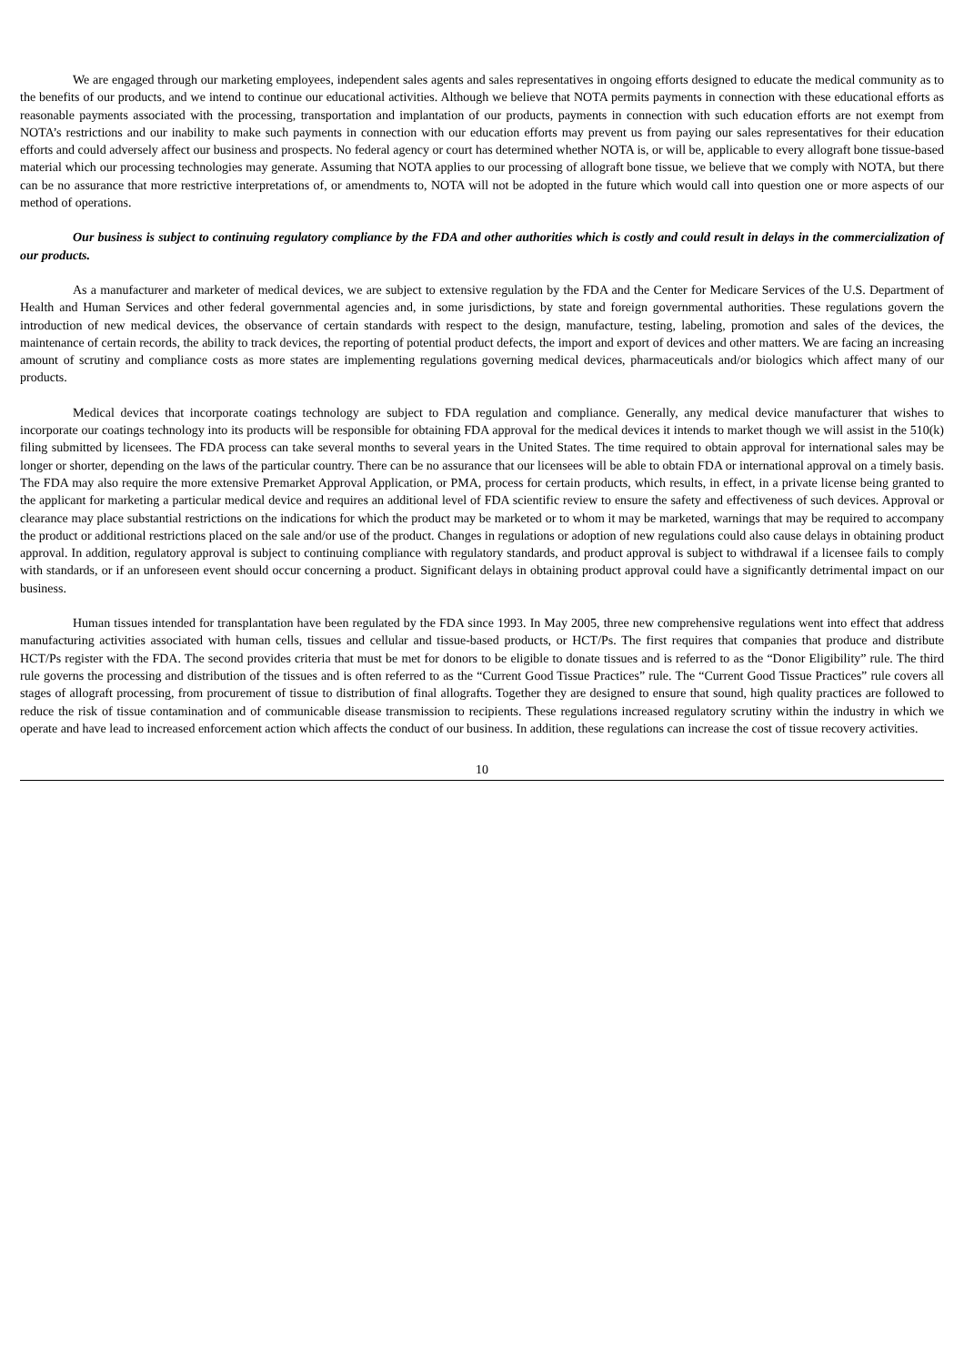We are engaged through our marketing employees, independent sales agents and sales representatives in ongoing efforts designed to educate the medical community as to the benefits of our products, and we intend to continue our educational activities. Although we believe that NOTA permits payments in connection with these educational efforts as reasonable payments associated with the processing, transportation and implantation of our products, payments in connection with such education efforts are not exempt from NOTA’s restrictions and our inability to make such payments in connection with our education efforts may prevent us from paying our sales representatives for their education efforts and could adversely affect our business and prospects. No federal agency or court has determined whether NOTA is, or will be, applicable to every allograft bone tissue-based material which our processing technologies may generate. Assuming that NOTA applies to our processing of allograft bone tissue, we believe that we comply with NOTA, but there can be no assurance that more restrictive interpretations of, or amendments to, NOTA will not be adopted in the future which would call into question one or more aspects of our method of operations.
Our business is subject to continuing regulatory compliance by the FDA and other authorities which is costly and could result in delays in the commercialization of our products.
As a manufacturer and marketer of medical devices, we are subject to extensive regulation by the FDA and the Center for Medicare Services of the U.S. Department of Health and Human Services and other federal governmental agencies and, in some jurisdictions, by state and foreign governmental authorities. These regulations govern the introduction of new medical devices, the observance of certain standards with respect to the design, manufacture, testing, labeling, promotion and sales of the devices, the maintenance of certain records, the ability to track devices, the reporting of potential product defects, the import and export of devices and other matters. We are facing an increasing amount of scrutiny and compliance costs as more states are implementing regulations governing medical devices, pharmaceuticals and/or biologics which affect many of our products.
Medical devices that incorporate coatings technology are subject to FDA regulation and compliance. Generally, any medical device manufacturer that wishes to incorporate our coatings technology into its products will be responsible for obtaining FDA approval for the medical devices it intends to market though we will assist in the 510(k) filing submitted by licensees. The FDA process can take several months to several years in the United States. The time required to obtain approval for international sales may be longer or shorter, depending on the laws of the particular country. There can be no assurance that our licensees will be able to obtain FDA or international approval on a timely basis. The FDA may also require the more extensive Premarket Approval Application, or PMA, process for certain products, which results, in effect, in a private license being granted to the applicant for marketing a particular medical device and requires an additional level of FDA scientific review to ensure the safety and effectiveness of such devices. Approval or clearance may place substantial restrictions on the indications for which the product may be marketed or to whom it may be marketed, warnings that may be required to accompany the product or additional restrictions placed on the sale and/or use of the product. Changes in regulations or adoption of new regulations could also cause delays in obtaining product approval. In addition, regulatory approval is subject to continuing compliance with regulatory standards, and product approval is subject to withdrawal if a licensee fails to comply with standards, or if an unforeseen event should occur concerning a product. Significant delays in obtaining product approval could have a significantly detrimental impact on our business.
Human tissues intended for transplantation have been regulated by the FDA since 1993. In May 2005, three new comprehensive regulations went into effect that address manufacturing activities associated with human cells, tissues and cellular and tissue-based products, or HCT/Ps. The first requires that companies that produce and distribute HCT/Ps register with the FDA. The second provides criteria that must be met for donors to be eligible to donate tissues and is referred to as the “Donor Eligibility” rule. The third rule governs the processing and distribution of the tissues and is often referred to as the “Current Good Tissue Practices” rule. The “Current Good Tissue Practices” rule covers all stages of allograft processing, from procurement of tissue to distribution of final allografts. Together they are designed to ensure that sound, high quality practices are followed to reduce the risk of tissue contamination and of communicable disease transmission to recipients. These regulations increased regulatory scrutiny within the industry in which we operate and have lead to increased enforcement action which affects the conduct of our business. In addition, these regulations can increase the cost of tissue recovery activities.
10